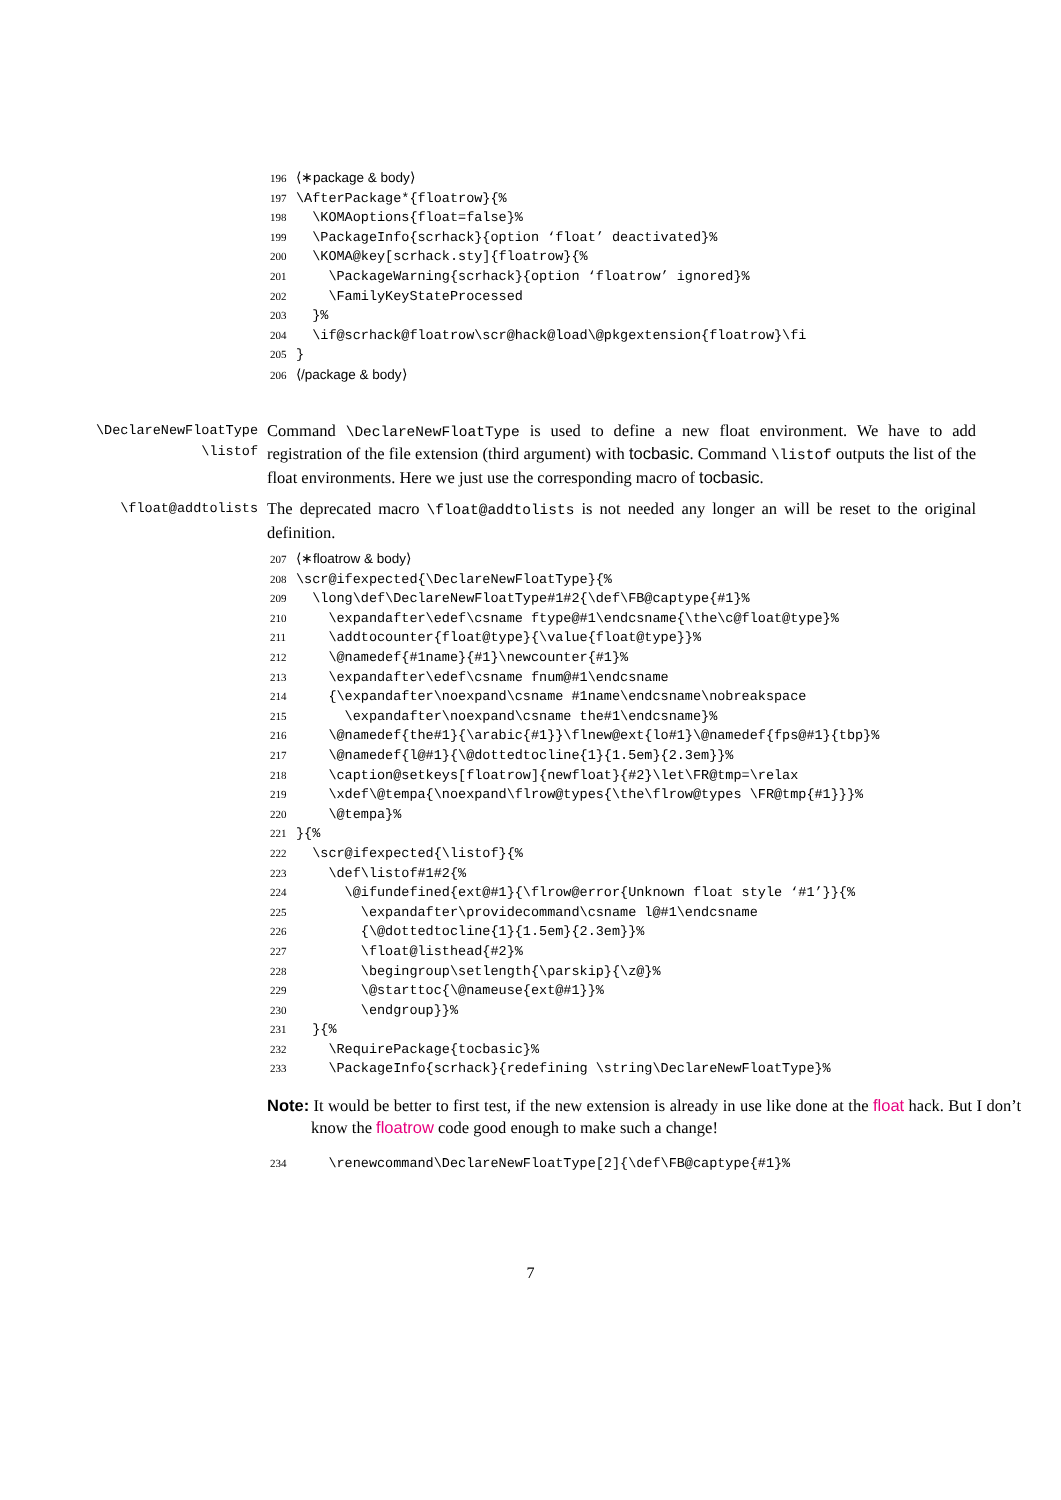196 ⟨∗package & body⟩ 197 \AfterPackage*{floatrow}{% 198 \KOMAoptions{float=false}% 199 \PackageInfo{scrhack}{option ‘float’ deactivated}% 200 \KOMA@key[scrhack.sty]{floatrow}{% 201 \PackageWarning{scrhack}{option ‘floatrow’ ignored}% 202 \FamilyKeyStateProcessed 203 }% 204 \if@scrhack@floatrow\scr@hack@load\@pkgextension{floatrow}\fi 205 } 206 ⟨/package & body⟩
\DeclareNewFloatType
\listof
Command \DeclareNewFloatType is used to define a new float environment. We have to add registration of the file extension (third argument) with tocbasic. Command \listof outputs the list of the float environments. Here we just use the corresponding macro of tocbasic.
\float@addtolists
The deprecated macro \float@addtolists is not needed any longer an will be reset to the original definition.
207 ⟨∗floatrow & body⟩ 208 \scr@ifexpected{\DeclareNewFloatType}{% 209 \long\def\DeclareNewFloatType#1#2{\def\FB@captype{#1}% 210 \expandafter\edef\csname ftype@#1\endcsname{\the\c@float@type}% 211 \addtocounter{float@type}{\value{float@type}}% 212 \@namedef{#1name}{#1}\newcounter{#1}% 213 \expandafter\edef\csname fnum@#1\endcsname 214 {\expandafter\noexpand\csname #1name\endcsname\nobreakspace 215 \expandafter\noexpand\csname the#1\endcsname}% 216 \@namedef{the#1}{\arabic{#1}}\flnew@ext{lo#1}\@namedef{fps@#1}{tbp}% 217 \@namedef{l@#1}{\@dottedtocline{1}{1.5em}{2.3em}}% 218 \caption@setkeys[floatrow]{newfloat}{#2}\let\FR@tmp=\relax 219 \xdef\@tempa{\noexpand\flrow@types{\the\flrow@types \FR@tmp{#1}}}% 220 \@tempa}% 221 }{% 222 \scr@ifexpected{\listof}{% 223 \def\listof#1#2{% 224 \@ifundefined{ext@#1}{\flrow@error{Unknown float style ‘#1’}}{% 225 \expandafter\providecommand\csname l@#1\endcsname 226 {\@dottedtocline{1}{1.5em}{2.3em}}% 227 \float@listhead{#2}% 228 \begingroup\setlength{\parskip}{\z@}% 229 \@starttoc{\@nameuse{ext@#1}}% 230 \endgroup}}% 231 }{% 232 \RequirePackage{tocbasic}% 233 \PackageInfo{scrhack}{redefining \string\DeclareNewFloatType}%
Note: It would be better to first test, if the new extension is already in use like done at the float hack. But I don’t know the floatrow code good enough to make such a change!
234 \renewcommand\DeclareNewFloatType[2]{\def\FB@captype{#1}%
7